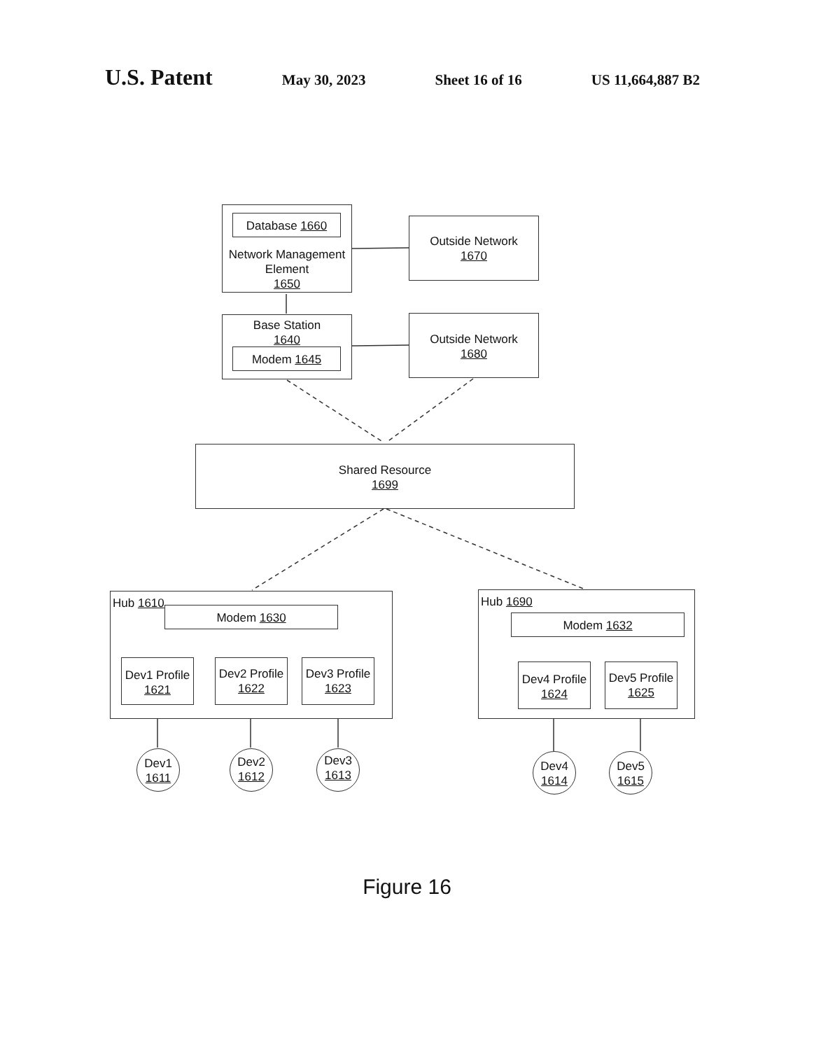U.S. Patent May 30, 2023 Sheet 16 of 16 US 11,664,887 B2
Network Management Element
1650
Database 1660
Outside Network
1670
Base Station
1640
Modem 1645
Outside Network
1680
Shared Resource
1699
Hub 1610
Modem 1630
Dev1 Profile
1621
Dev2 Profile
1622
Dev3 Profile
1623
Hub 1690
Modem 1632
Dev4 Profile
1624
Dev5 Profile
1625
Dev1
1611
Dev2
1612
Dev3
1613
Dev4
1614
Dev5
1615
Figure 16